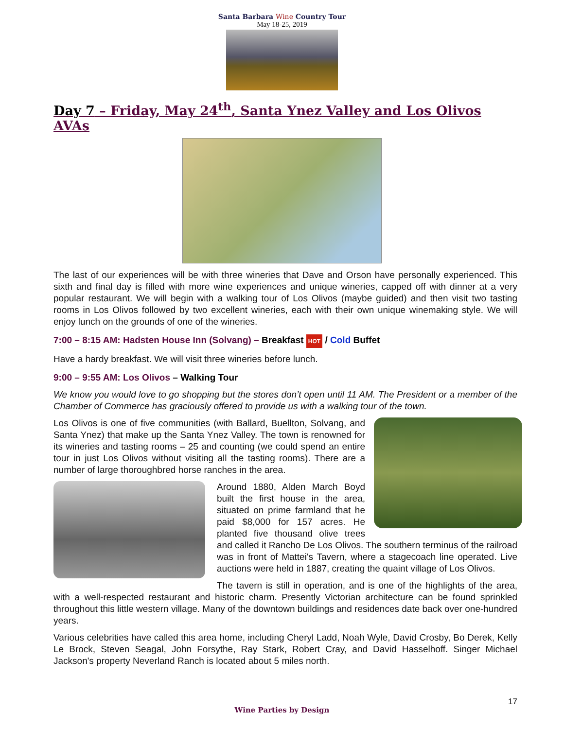Santa Barbara Wine Country Tour
May 18-25, 2019
Day 7 – Friday, May 24<sup>th</sup>, Santa Ynez Valley and Los Olivos AVAs
The last of our experiences will be with three wineries that Dave and Orson have personally experienced. This sixth and final day is filled with more wine experiences and unique wineries, capped off with dinner at a very popular restaurant. We will begin with a walking tour of Los Olivos (maybe guided) and then visit two tasting rooms in Los Olivos followed by two excellent wineries, each with their own unique winemaking style. We will enjoy lunch on the grounds of one of the wineries.
7:00 – 8:15 AM: Hadsten House Inn (Solvang) – Breakfast HOT / Cold Buffet
Have a hardy breakfast. We will visit three wineries before lunch.
9:00 – 9:55 AM: Los Olivos – Walking Tour
We know you would love to go shopping but the stores don’t open until 11 AM. The President or a member of the Chamber of Commerce has graciously offered to provide us with a walking tour of the town.
Los Olivos is one of five communities (with Ballard, Buellton, Solvang, and Santa Ynez) that make up the Santa Ynez Valley. The town is renowned for its wineries and tasting rooms – 25 and counting (we could spend an entire tour in just Los Olivos without visiting all the tasting rooms). There are a number of large thoroughbred horse ranches in the area.
Around 1880, Alden March Boyd built the first house in the area, situated on prime farmland that he paid $8,000 for 157 acres. He planted five thousand olive trees and called it Rancho De Los Olivos. The southern terminus of the railroad was in front of Mattei's Tavern, where a stagecoach line operated. Live auctions were held in 1887, creating the quaint village of Los Olivos.
The tavern is still in operation, and is one of the highlights of the area, with a well-respected restaurant and historic charm. Presently Victorian architecture can be found sprinkled throughout this little western village. Many of the downtown buildings and residences date back over one-hundred years.
Various celebrities have called this area home, including Cheryl Ladd, Noah Wyle, David Crosby, Bo Derek, Kelly Le Brock, Steven Seagal, John Forsythe, Ray Stark, Robert Cray, and David Hasselhoff. Singer Michael Jackson's property Neverland Ranch is located about 5 miles north.
Wine Parties by Design
17